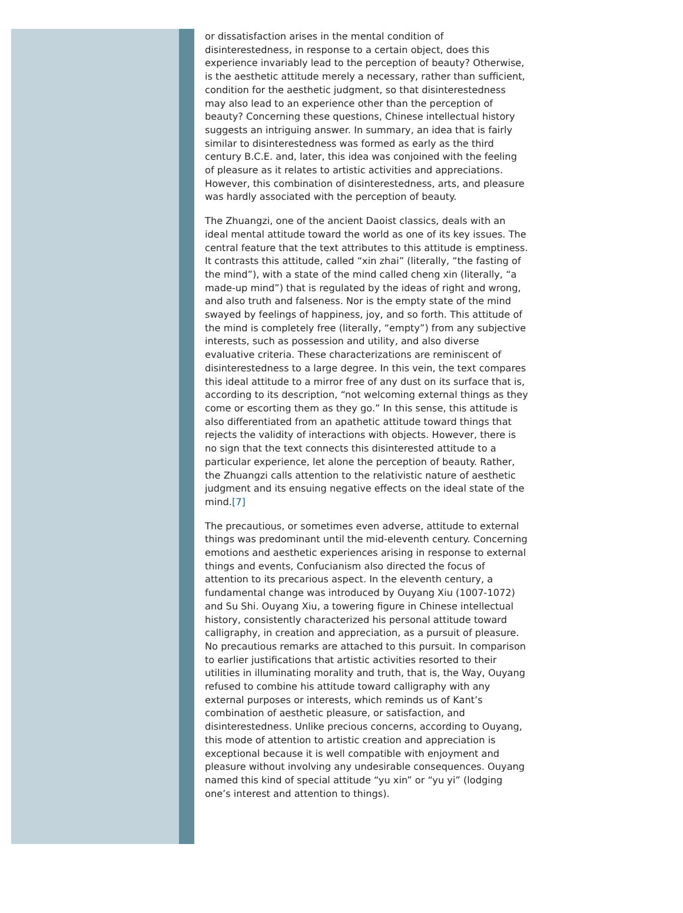or dissatisfaction arises in the mental condition of disinterestedness, in response to a certain object, does this experience invariably lead to the perception of beauty? Otherwise, is the aesthetic attitude merely a necessary, rather than sufficient, condition for the aesthetic judgment, so that disinterestedness may also lead to an experience other than the perception of beauty? Concerning these questions, Chinese intellectual history suggests an intriguing answer. In summary, an idea that is fairly similar to disinterestedness was formed as early as the third century B.C.E. and, later, this idea was conjoined with the feeling of pleasure as it relates to artistic activities and appreciations. However, this combination of disinterestedness, arts, and pleasure was hardly associated with the perception of beauty.
The Zhuangzi, one of the ancient Daoist classics, deals with an ideal mental attitude toward the world as one of its key issues. The central feature that the text attributes to this attitude is emptiness. It contrasts this attitude, called “xin zhai” (literally, “the fasting of the mind”), with a state of the mind called cheng xin (literally, “a made-up mind”) that is regulated by the ideas of right and wrong, and also truth and falseness. Nor is the empty state of the mind swayed by feelings of happiness, joy, and so forth. This attitude of the mind is completely free (literally, “empty”) from any subjective interests, such as possession and utility, and also diverse evaluative criteria. These characterizations are reminiscent of disinterestedness to a large degree. In this vein, the text compares this ideal attitude to a mirror free of any dust on its surface that is, according to its description, “not welcoming external things as they come or escorting them as they go.” In this sense, this attitude is also differentiated from an apathetic attitude toward things that rejects the validity of interactions with objects. However, there is no sign that the text connects this disinterested attitude to a particular experience, let alone the perception of beauty. Rather, the Zhuangzi calls attention to the relativistic nature of aesthetic judgment and its ensuing negative effects on the ideal state of the mind.[7]
The precautious, or sometimes even adverse, attitude to external things was predominant until the mid-eleventh century. Concerning emotions and aesthetic experiences arising in response to external things and events, Confucianism also directed the focus of attention to its precarious aspect. In the eleventh century, a fundamental change was introduced by Ouyang Xiu (1007-1072) and Su Shi. Ouyang Xiu, a towering figure in Chinese intellectual history, consistently characterized his personal attitude toward calligraphy, in creation and appreciation, as a pursuit of pleasure. No precautious remarks are attached to this pursuit. In comparison to earlier justifications that artistic activities resorted to their utilities in illuminating morality and truth, that is, the Way, Ouyang refused to combine his attitude toward calligraphy with any external purposes or interests, which reminds us of Kant’s combination of aesthetic pleasure, or satisfaction, and disinterestedness. Unlike precious concerns, according to Ouyang, this mode of attention to artistic creation and appreciation is exceptional because it is well compatible with enjoyment and pleasure without involving any undesirable consequences. Ouyang named this kind of special attitude “yu xin” or “yu yi” (lodging one’s interest and attention to things).